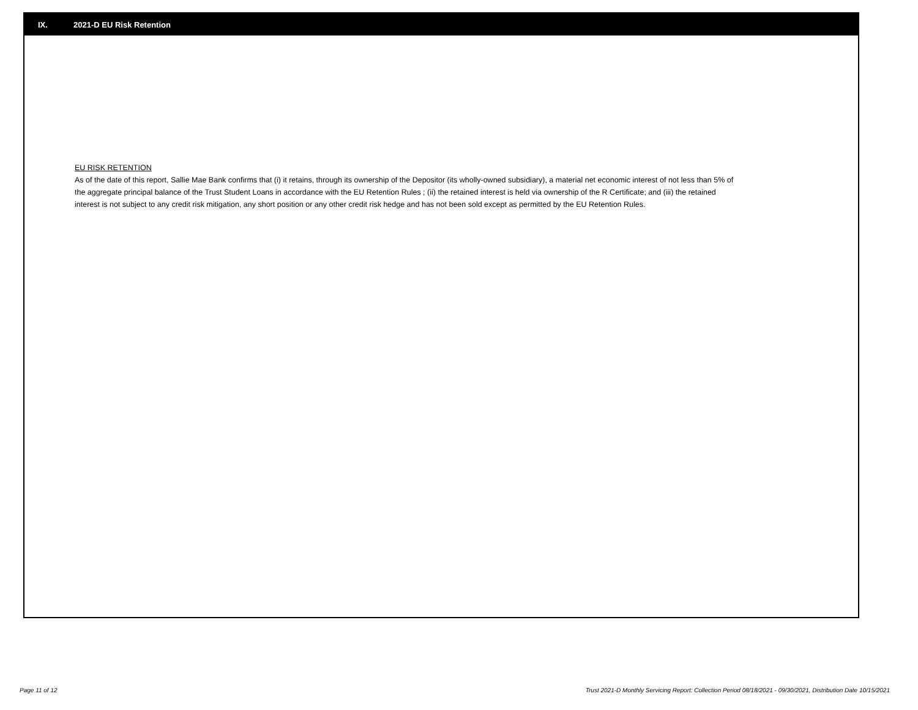IX. 2021-D EU Risk Retention
EU RISK RETENTION
As of the date of this report, Sallie Mae Bank confirms that (i) it retains, through its ownership of the Depositor (its wholly-owned subsidiary), a material net economic interest of not less than 5% of the aggregate principal balance of the Trust Student Loans in accordance with the EU Retention Rules ; (ii) the retained interest is held via ownership of the R Certificate; and (iii) the retained interest is not subject to any credit risk mitigation, any short position or any other credit risk hedge and has not been sold except as permitted by the EU Retention Rules.
Page 11 of 12 Trust 2021-D Monthly Servicing Report: Collection Period 08/18/2021 - 09/30/2021, Distribution Date 10/15/2021